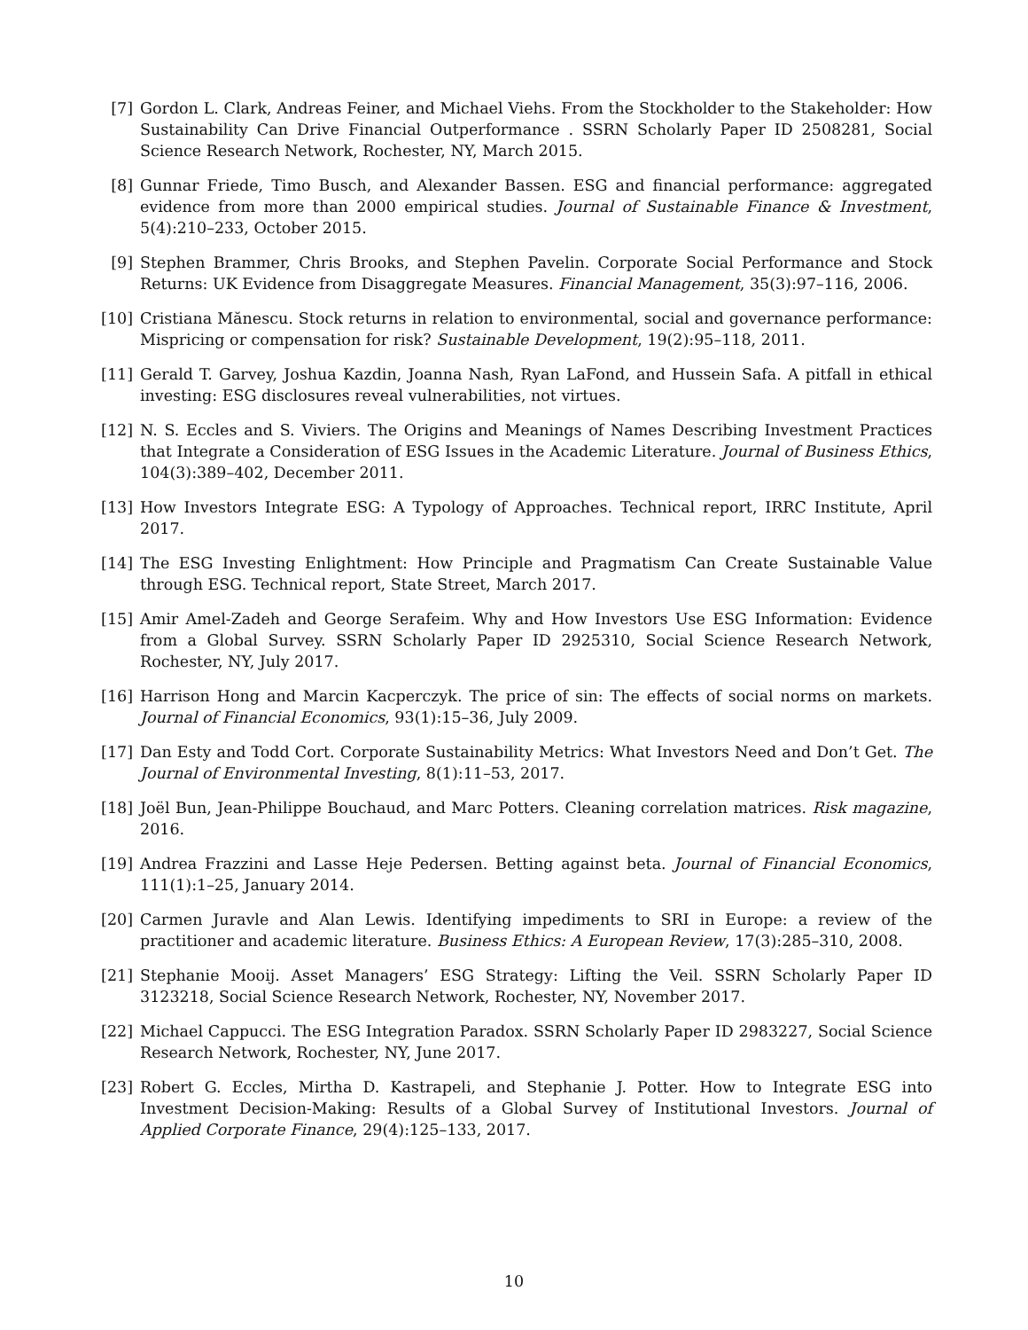[7] Gordon L. Clark, Andreas Feiner, and Michael Viehs. From the Stockholder to the Stakeholder: How Sustainability Can Drive Financial Outperformance . SSRN Scholarly Paper ID 2508281, Social Science Research Network, Rochester, NY, March 2015.
[8] Gunnar Friede, Timo Busch, and Alexander Bassen. ESG and financial performance: aggregated evidence from more than 2000 empirical studies. Journal of Sustainable Finance & Investment, 5(4):210–233, October 2015.
[9] Stephen Brammer, Chris Brooks, and Stephen Pavelin. Corporate Social Performance and Stock Returns: UK Evidence from Disaggregate Measures. Financial Management, 35(3):97–116, 2006.
[10] Cristiana Mănescu. Stock returns in relation to environmental, social and governance performance: Mispricing or compensation for risk? Sustainable Development, 19(2):95–118, 2011.
[11] Gerald T. Garvey, Joshua Kazdin, Joanna Nash, Ryan LaFond, and Hussein Safa. A pitfall in ethical investing: ESG disclosures reveal vulnerabilities, not virtues.
[12] N. S. Eccles and S. Viviers. The Origins and Meanings of Names Describing Investment Practices that Integrate a Consideration of ESG Issues in the Academic Literature. Journal of Business Ethics, 104(3):389–402, December 2011.
[13] How Investors Integrate ESG: A Typology of Approaches. Technical report, IRRC Institute, April 2017.
[14] The ESG Investing Enlightment: How Principle and Pragmatism Can Create Sustainable Value through ESG. Technical report, State Street, March 2017.
[15] Amir Amel-Zadeh and George Serafeim. Why and How Investors Use ESG Information: Evidence from a Global Survey. SSRN Scholarly Paper ID 2925310, Social Science Research Network, Rochester, NY, July 2017.
[16] Harrison Hong and Marcin Kacperczyk. The price of sin: The effects of social norms on markets. Journal of Financial Economics, 93(1):15–36, July 2009.
[17] Dan Esty and Todd Cort. Corporate Sustainability Metrics: What Investors Need and Don’t Get. The Journal of Environmental Investing, 8(1):11–53, 2017.
[18] Joël Bun, Jean-Philippe Bouchaud, and Marc Potters. Cleaning correlation matrices. Risk magazine, 2016.
[19] Andrea Frazzini and Lasse Heje Pedersen. Betting against beta. Journal of Financial Economics, 111(1):1–25, January 2014.
[20] Carmen Juravle and Alan Lewis. Identifying impediments to SRI in Europe: a review of the practitioner and academic literature. Business Ethics: A European Review, 17(3):285–310, 2008.
[21] Stephanie Mooij. Asset Managers’ ESG Strategy: Lifting the Veil. SSRN Scholarly Paper ID 3123218, Social Science Research Network, Rochester, NY, November 2017.
[22] Michael Cappucci. The ESG Integration Paradox. SSRN Scholarly Paper ID 2983227, Social Science Research Network, Rochester, NY, June 2017.
[23] Robert G. Eccles, Mirtha D. Kastrapeli, and Stephanie J. Potter. How to Integrate ESG into Investment Decision-Making: Results of a Global Survey of Institutional Investors. Journal of Applied Corporate Finance, 29(4):125–133, 2017.
10